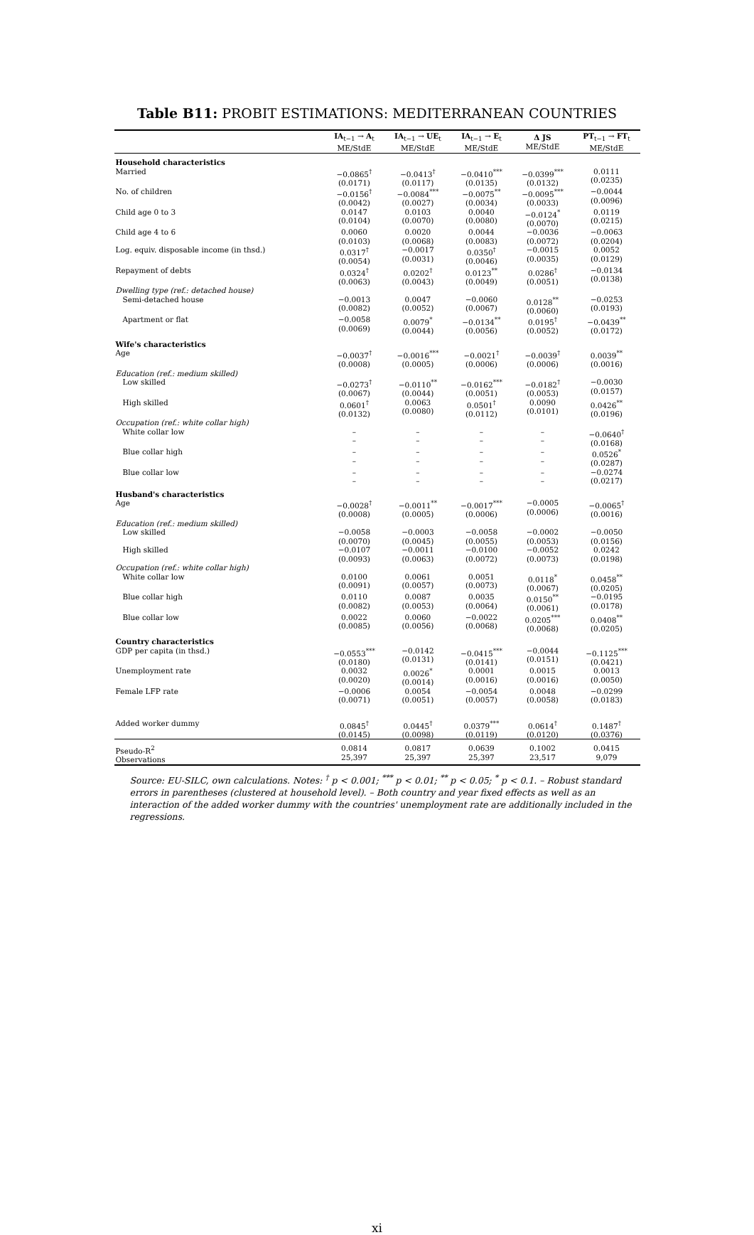Table B11: PROBIT ESTIMATIONS: MEDITERRANEAN COUNTRIES
| | IA<sub>t−1</sub> → A<sub>t</sub> ME/StdE | IA<sub>t−1</sub> → UE<sub>t</sub> ME/StdE | IA<sub>t−1</sub> → E<sub>t</sub> ME/StdE | Δ JS ME/StdE | PT<sub>t−1</sub> → FT<sub>t</sub> ME/StdE |
| --- | --- | --- | --- | --- | --- |
| Household characteristics | | | | | |
| Married | −0.0865<sup>†</sup> (0.0171) | −0.0413<sup>†</sup> (0.0117) | −0.0410<sup>***</sup> (0.0135) | −0.0399<sup>***</sup> (0.0132) | 0.0111 (0.0235) |
| No. of children | −0.0156<sup>†</sup> (0.0042) | −0.0084<sup>***</sup> (0.0027) | −0.0075<sup>**</sup> (0.0034) | −0.0095<sup>***</sup> (0.0033) | −0.0044 (0.0096) |
| Child age 0 to 3 | 0.0147 (0.0104) | 0.0103 (0.0070) | 0.0040 (0.0080) | −0.0124<sup>*</sup> (0.0070) | 0.0119 (0.0215) |
| Child age 4 to 6 | 0.0060 (0.0103) | 0.0020 (0.0068) | 0.0044 (0.0083) | −0.0036 (0.0072) | −0.0063 (0.0204) |
| Log. equiv. disposable income (in thsd.) | 0.0317<sup>†</sup> (0.0054) | −0.0017 (0.0031) | 0.0350<sup>†</sup> (0.0046) | −0.0015 (0.0035) | 0.0052 (0.0129) |
| Repayment of debts | 0.0324<sup>†</sup> (0.0063) | 0.0202<sup>†</sup> (0.0043) | 0.0123<sup>**</sup> (0.0049) | 0.0286<sup>†</sup> (0.0051) | −0.0134 (0.0138) |
| Dwelling type (ref.: detached house) | | | | | |
| Semi-detached house | −0.0013 (0.0082) | 0.0047 (0.0052) | −0.0060 (0.0067) | 0.0128<sup>**</sup> (0.0060) | −0.0253 (0.0193) |
| Apartment or flat | −0.0058 (0.0069) | 0.0079<sup>*</sup> (0.0044) | −0.0134<sup>**</sup> (0.0056) | 0.0195<sup>†</sup> (0.0052) | −0.0439<sup>**</sup> (0.0172) |
| Wife's characteristics | | | | | |
| Age | −0.0037<sup>†</sup> (0.0008) | −0.0016<sup>***</sup> (0.0005) | −0.0021<sup>†</sup> (0.0006) | −0.0039<sup>†</sup> (0.0006) | 0.0039<sup>**</sup> (0.0016) |
| Education (ref.: medium skilled) | | | | | |
| Low skilled | −0.0273<sup>†</sup> (0.0067) | −0.0110<sup>**</sup> (0.0044) | −0.0162<sup>***</sup> (0.0051) | −0.0182<sup>†</sup> (0.0053) | −0.0030 (0.0157) |
| High skilled | 0.0601<sup>†</sup> (0.0132) | 0.0063 (0.0080) | 0.0501<sup>†</sup> (0.0112) | 0.0090 (0.0101) | 0.0426<sup>**</sup> (0.0196) |
| Occupation (ref.: white collar high) | | | | | |
| White collar low | – – | – – | – – | – – | −0.0640<sup>†</sup> (0.0168) |
| Blue collar high | – – | – – | – – | – – | 0.0526<sup>*</sup> (0.0287) |
| Blue collar low | – – | – – | – – | – – | −0.0274 (0.0217) |
| Husband's characteristics | | | | | |
| Age | −0.0028<sup>†</sup> (0.0008) | −0.0011<sup>**</sup> (0.0005) | −0.0017<sup>***</sup> (0.0006) | −0.0005 (0.0006) | −0.0065<sup>†</sup> (0.0016) |
| Education (ref.: medium skilled) | | | | | |
| Low skilled | −0.0058 (0.0070) | −0.0003 (0.0045) | −0.0058 (0.0055) | −0.0002 (0.0053) | −0.0050 (0.0156) |
| High skilled | −0.0107 (0.0093) | −0.0011 (0.0063) | −0.0100 (0.0072) | −0.0052 (0.0073) | 0.0242 (0.0198) |
| Occupation (ref.: white collar high) | | | | | |
| White collar low | 0.0100 (0.0091) | 0.0061 (0.0057) | 0.0051 (0.0073) | 0.0118<sup>*</sup> (0.0067) | 0.0458<sup>**</sup> (0.0205) |
| Blue collar high | 0.0110 (0.0082) | 0.0087 (0.0053) | 0.0035 (0.0064) | 0.0150<sup>**</sup> (0.0061) | −0.0195 (0.0178) |
| Blue collar low | 0.0022 (0.0085) | 0.0060 (0.0056) | −0.0022 (0.0068) | 0.0205<sup>***</sup> (0.0068) | 0.0408<sup>**</sup> (0.0205) |
| Country characteristics | | | | | |
| GDP per capita (in thsd.) | −0.0553<sup>***</sup> (0.0180) | −0.0142 (0.0131) | −0.0415<sup>***</sup> (0.0141) | −0.0044 (0.0151) | −0.1125<sup>***</sup> (0.0421) |
| Unemployment rate | 0.0032 (0.0020) | 0.0026<sup>*</sup> (0.0014) | 0.0001 (0.0016) | 0.0015 (0.0016) | 0.0013 (0.0050) |
| Female LFP rate | −0.0006 (0.0071) | 0.0054 (0.0051) | −0.0054 (0.0057) | 0.0048 (0.0058) | −0.0299 (0.0183) |
| Added worker dummy | 0.0845<sup>†</sup> (0.0145) | 0.0445<sup>†</sup> (0.0098) | 0.0379<sup>***</sup> (0.0119) | 0.0614<sup>†</sup> (0.0120) | 0.1487<sup>†</sup> (0.0376) |
| Pseudo-R<sup>2</sup> Observations | 0.0814 25,397 | 0.0817 25,397 | 0.0639 25,397 | 0.1002 23,517 | 0.0415 9,079 |
Source: EU-SILC, own calculations. Notes: <sup>†</sup> p < 0.001; <sup>***</sup> p < 0.01; <sup>**</sup> p < 0.05; <sup>*</sup> p < 0.1. – Robust standard errors in parentheses (clustered at household level). – Both country and year fixed effects as well as an interaction of the added worker dummy with the countries' unemployment rate are additionally included in the regressions.
xi